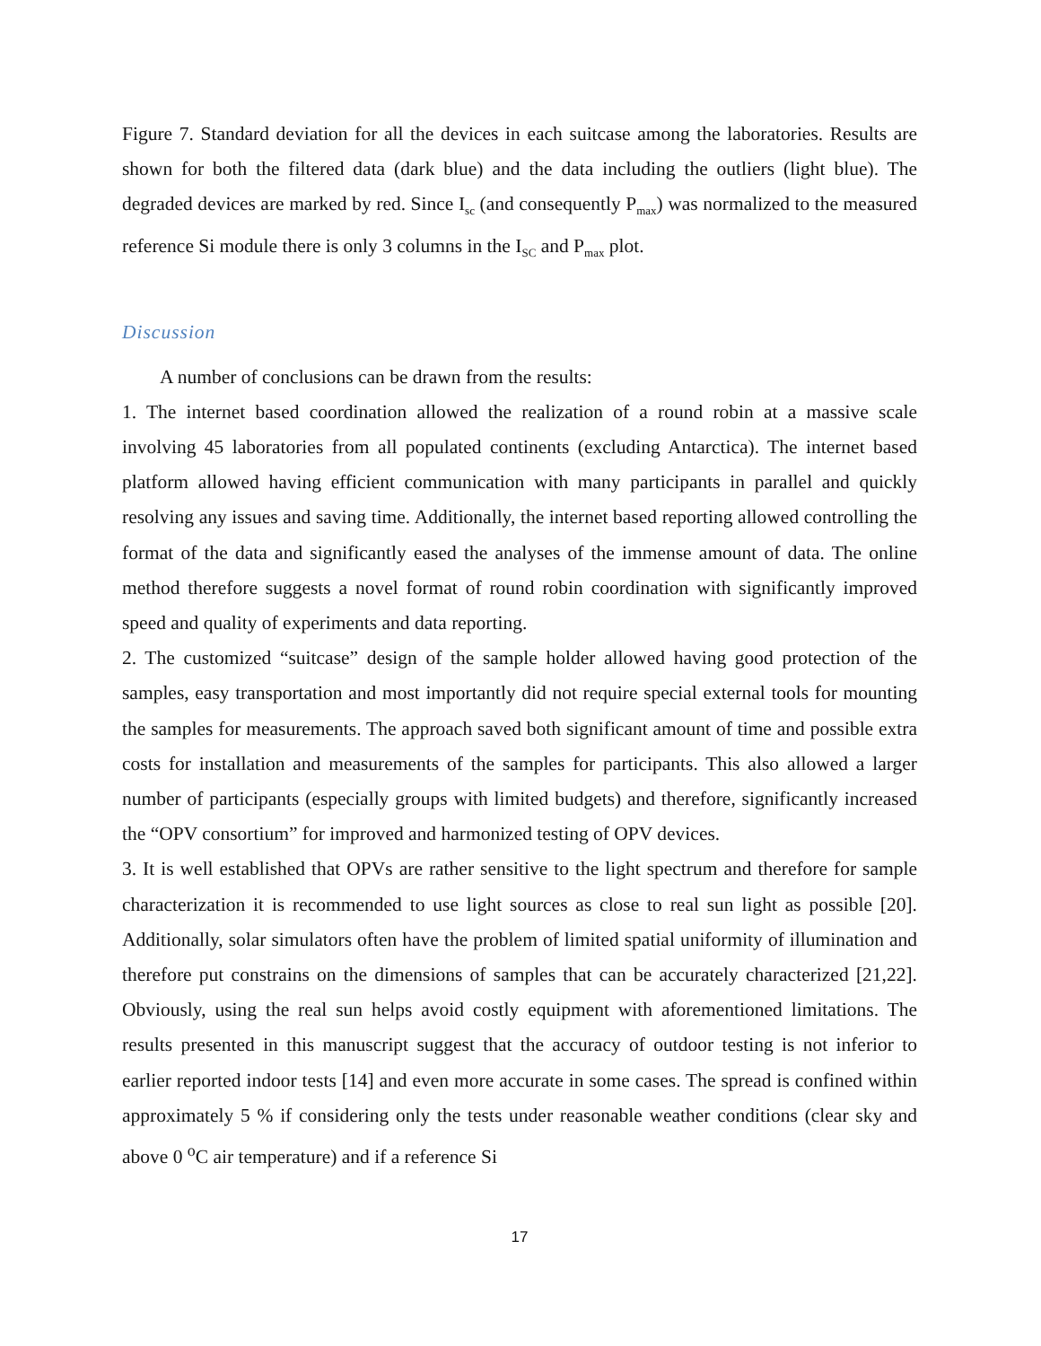Figure 7. Standard deviation for all the devices in each suitcase among the laboratories. Results are shown for both the filtered data (dark blue) and the data including the outliers (light blue). The degraded devices are marked by red. Since I<sub>sc</sub> (and consequently P<sub>max</sub>) was normalized to the measured reference Si module there is only 3 columns in the I<sub>SC</sub> and P<sub>max</sub> plot.
Discussion
A number of conclusions can be drawn from the results:
1. The internet based coordination allowed the realization of a round robin at a massive scale involving 45 laboratories from all populated continents (excluding Antarctica). The internet based platform allowed having efficient communication with many participants in parallel and quickly resolving any issues and saving time. Additionally, the internet based reporting allowed controlling the format of the data and significantly eased the analyses of the immense amount of data. The online method therefore suggests a novel format of round robin coordination with significantly improved speed and quality of experiments and data reporting.
2. The customized “suitcase” design of the sample holder allowed having good protection of the samples, easy transportation and most importantly did not require special external tools for mounting the samples for measurements. The approach saved both significant amount of time and possible extra costs for installation and measurements of the samples for participants. This also allowed a larger number of participants (especially groups with limited budgets) and therefore, significantly increased the “OPV consortium” for improved and harmonized testing of OPV devices.
3. It is well established that OPVs are rather sensitive to the light spectrum and therefore for sample characterization it is recommended to use light sources as close to real sun light as possible [20]. Additionally, solar simulators often have the problem of limited spatial uniformity of illumination and therefore put constrains on the dimensions of samples that can be accurately characterized [21,22]. Obviously, using the real sun helps avoid costly equipment with aforementioned limitations. The results presented in this manuscript suggest that the accuracy of outdoor testing is not inferior to earlier reported indoor tests [14] and even more accurate in some cases. The spread is confined within approximately 5 % if considering only the tests under reasonable weather conditions (clear sky and above 0 <sup>o</sup>C air temperature) and if a reference Si
17